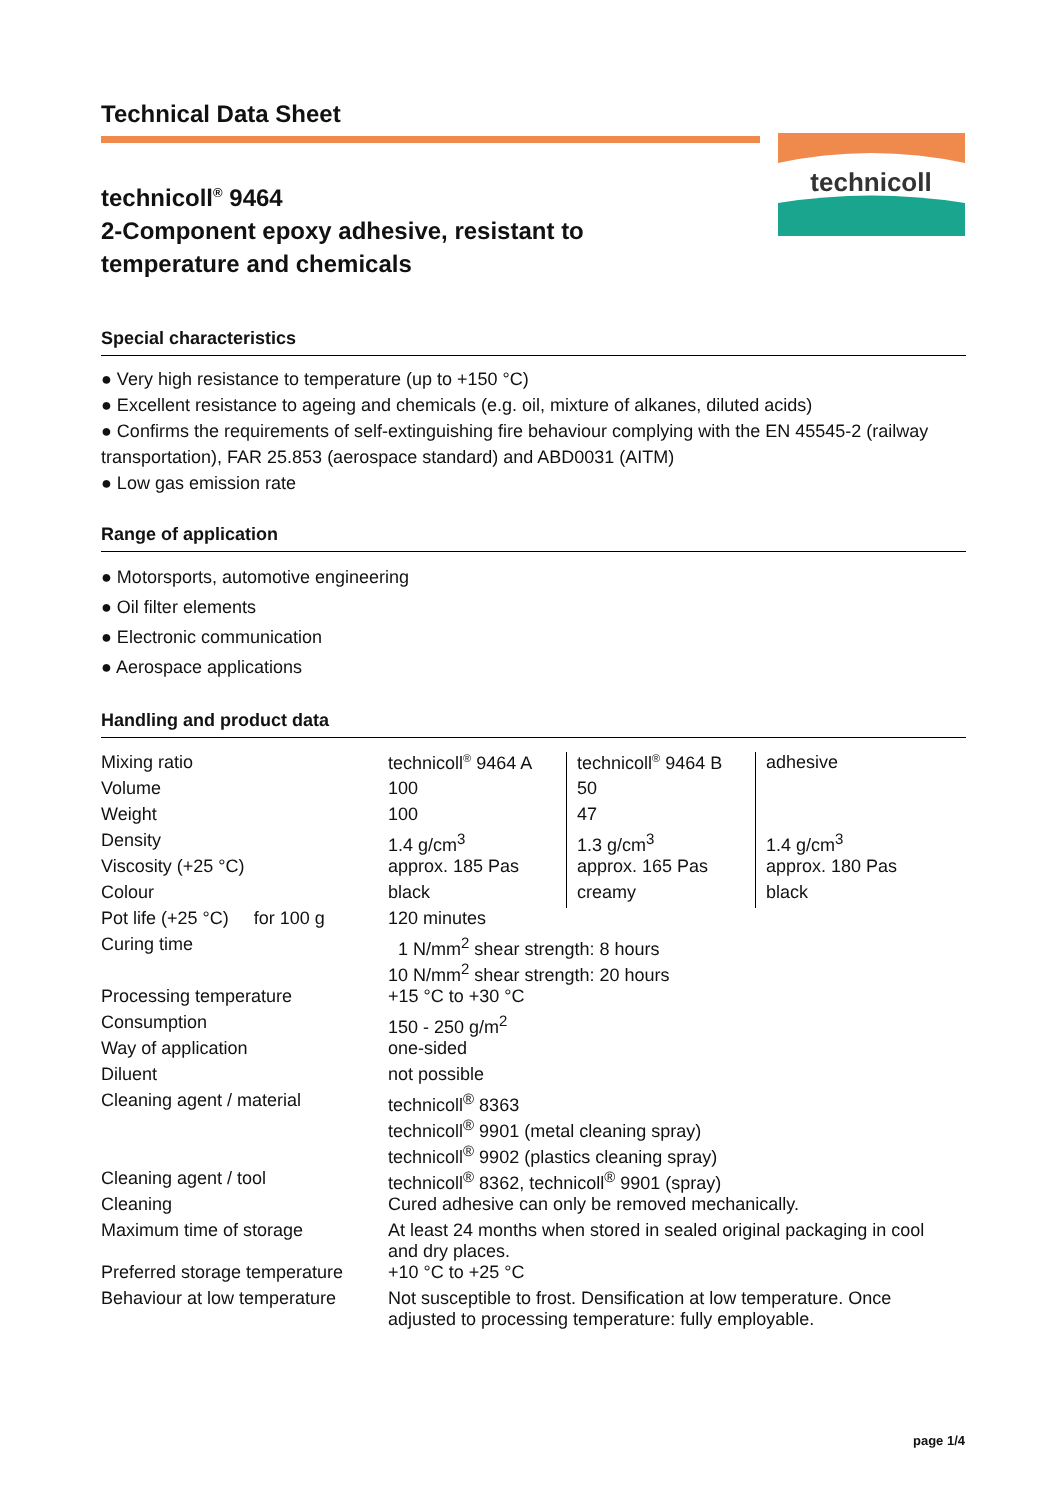Technical Data Sheet
technicoll
technicoll<sup>®</sup> 9464
2-Component epoxy adhesive, resistant to
temperature and chemicals
Special characteristics
● Very high resistance to temperature (up to +150 °C)
● Excellent resistance to ageing and chemicals (e.g. oil, mixture of alkanes, diluted acids)
● Confirms the requirements of self-extinguishing fire behaviour complying with the EN 45545-2 (railway transportation), FAR 25.853 (aerospace standard) and ABD0031 (AITM)
● Low gas emission rate
Range of application
● Motorsports, automotive engineering
● Oil filter elements
● Electronic communication
● Aerospace applications
Handling and product data
| Mixing ratio | technicoll<sup>®</sup> 9464 A | technicoll<sup>®</sup> 9464 B | adhesive |
| Volume | 100 | 50 | |
| Weight | 100 | 47 | |
| Density | 1.4 g/cm<sup>3</sup> | 1.3 g/cm<sup>3</sup> | 1.4 g/cm<sup>3</sup> |
| Viscosity (+25 °C) | approx. 185 Pas | approx. 165 Pas | approx. 180 Pas |
| Colour | black | creamy | black |
| Pot life (+25 °C) for 100 g | 120 minutes | | |
| Curing time | 1 N/mm<sup>2</sup> shear strength: 8 hours 10 N/mm<sup>2</sup> shear strength: 20 hours | | |
| Processing temperature | +15 °C to +30 °C | | |
| Consumption | 150 - 250 g/m<sup>2</sup> | | |
| Way of application | one-sided | | |
| Diluent | not possible | | |
| Cleaning agent / material | technicoll<sup>®</sup> 8363 technicoll<sup>®</sup> 9901 (metal cleaning spray) technicoll<sup>®</sup> 9902 (plastics cleaning spray) | | |
| Cleaning agent / tool | technicoll<sup>®</sup> 8362, technicoll<sup>®</sup> 9901 (spray) | | |
| Cleaning | Cured adhesive can only be removed mechanically. | | |
| Maximum time of storage | At least 24 months when stored in sealed original packaging in cool and dry places. | | |
| Preferred storage temperature | +10 °C to +25 °C | | |
| Behaviour at low temperature | Not susceptible to frost. Densification at low temperature. Once adjusted to processing temperature: fully employable. | | |
page 1/4